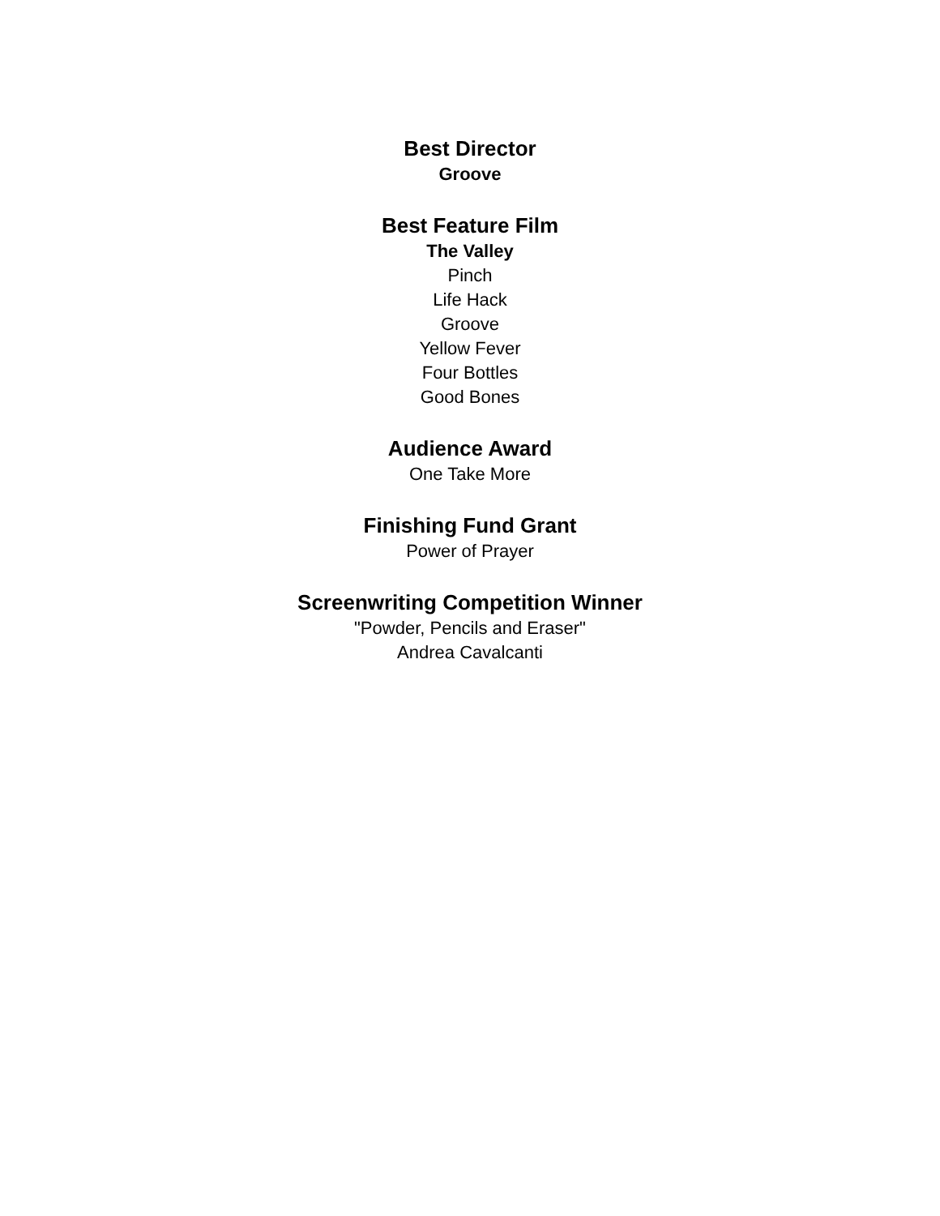Best Director
Groove
Best Feature Film
The Valley
Pinch
Life Hack
Groove
Yellow Fever
Four Bottles
Good Bones
Audience Award
One Take More
Finishing Fund Grant
Power of Prayer
Screenwriting Competition Winner
"Powder, Pencils and Eraser"
Andrea Cavalcanti